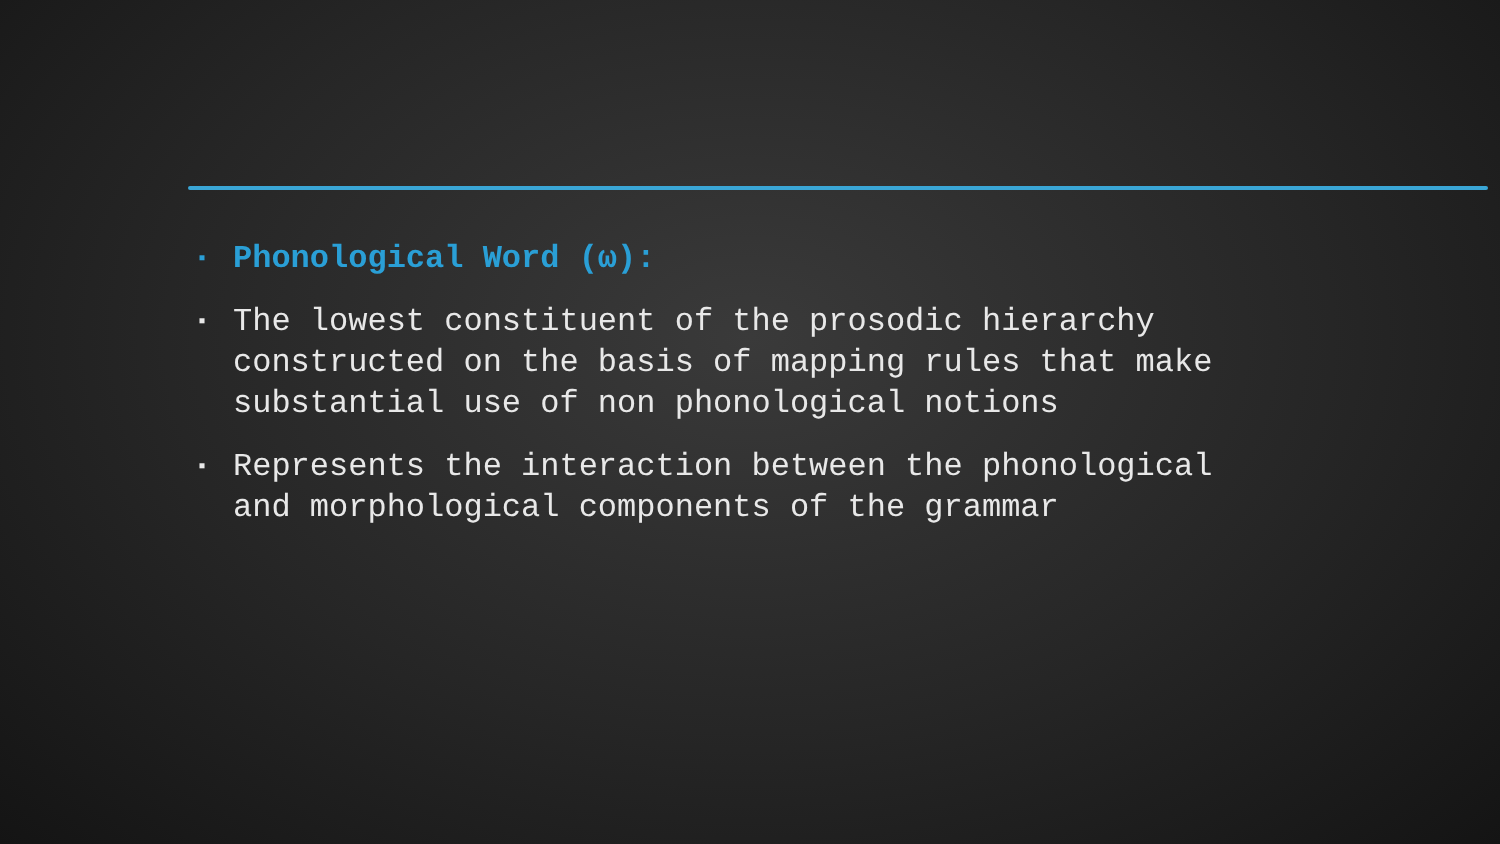▪ Phonological Word (ω):
▪ The lowest constituent of the prosodic hierarchy constructed on the basis of mapping rules that make substantial use of non phonological notions
▪ Represents the interaction between the phonological and morphological components of the grammar